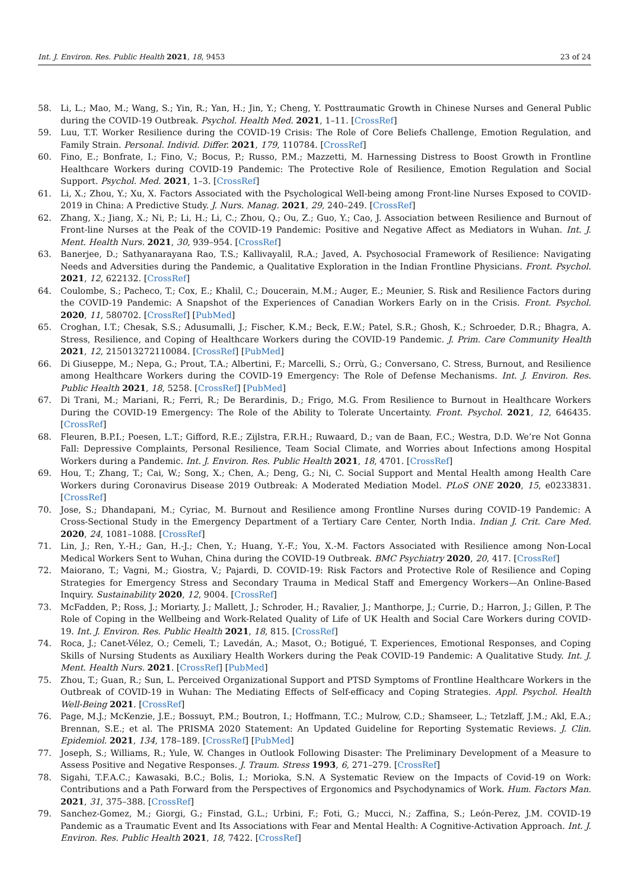Int. J. Environ. Res. Public Health 2021, 18, 9453 23 of 24
58. Li, L.; Mao, M.; Wang, S.; Yin, R.; Yan, H.; Jin, Y.; Cheng, Y. Posttraumatic Growth in Chinese Nurses and General Public during the COVID-19 Outbreak. Psychol. Health Med. 2021, 1–11. [CrossRef]
59. Luu, T.T. Worker Resilience during the COVID-19 Crisis: The Role of Core Beliefs Challenge, Emotion Regulation, and Family Strain. Personal. Individ. Differ. 2021, 179, 110784. [CrossRef]
60. Fino, E.; Bonfrate, I.; Fino, V.; Bocus, P.; Russo, P.M.; Mazzetti, M. Harnessing Distress to Boost Growth in Frontline Healthcare Workers during COVID-19 Pandemic: The Protective Role of Resilience, Emotion Regulation and Social Support. Psychol. Med. 2021, 1–3. [CrossRef]
61. Li, X.; Zhou, Y.; Xu, X. Factors Associated with the Psychological Well-being among Front-line Nurses Exposed to COVID-2019 in China: A Predictive Study. J. Nurs. Manag. 2021, 29, 240–249. [CrossRef]
62. Zhang, X.; Jiang, X.; Ni, P.; Li, H.; Li, C.; Zhou, Q.; Ou, Z.; Guo, Y.; Cao, J. Association between Resilience and Burnout of Front-line Nurses at the Peak of the COVID-19 Pandemic: Positive and Negative Affect as Mediators in Wuhan. Int. J. Ment. Health Nurs. 2021, 30, 939–954. [CrossRef]
63. Banerjee, D.; Sathyanarayana Rao, T.S.; Kallivayalil, R.A.; Javed, A. Psychosocial Framework of Resilience: Navigating Needs and Adversities during the Pandemic, a Qualitative Exploration in the Indian Frontline Physicians. Front. Psychol. 2021, 12, 622132. [CrossRef]
64. Coulombe, S.; Pacheco, T.; Cox, E.; Khalil, C.; Doucerain, M.M.; Auger, E.; Meunier, S. Risk and Resilience Factors during the COVID-19 Pandemic: A Snapshot of the Experiences of Canadian Workers Early on in the Crisis. Front. Psychol. 2020, 11, 580702. [CrossRef] [PubMed]
65. Croghan, I.T.; Chesak, S.S.; Adusumalli, J.; Fischer, K.M.; Beck, E.W.; Patel, S.R.; Ghosh, K.; Schroeder, D.R.; Bhagra, A. Stress, Resilience, and Coping of Healthcare Workers during the COVID-19 Pandemic. J. Prim. Care Community Health 2021, 12, 215013272110084. [CrossRef] [PubMed]
66. Di Giuseppe, M.; Nepa, G.; Prout, T.A.; Albertini, F.; Marcelli, S.; Orrù, G.; Conversano, C. Stress, Burnout, and Resilience among Healthcare Workers during the COVID-19 Emergency: The Role of Defense Mechanisms. Int. J. Environ. Res. Public Health 2021, 18, 5258. [CrossRef] [PubMed]
67. Di Trani, M.; Mariani, R.; Ferri, R.; De Berardinis, D.; Frigo, M.G. From Resilience to Burnout in Healthcare Workers During the COVID-19 Emergency: The Role of the Ability to Tolerate Uncertainty. Front. Psychol. 2021, 12, 646435. [CrossRef]
68. Fleuren, B.P.I.; Poesen, L.T.; Gifford, R.E.; Zijlstra, F.R.H.; Ruwaard, D.; van de Baan, F.C.; Westra, D.D. We’re Not Gonna Fall: Depressive Complaints, Personal Resilience, Team Social Climate, and Worries about Infections among Hospital Workers during a Pandemic. Int. J. Environ. Res. Public Health 2021, 18, 4701. [CrossRef]
69. Hou, T.; Zhang, T.; Cai, W.; Song, X.; Chen, A.; Deng, G.; Ni, C. Social Support and Mental Health among Health Care Workers during Coronavirus Disease 2019 Outbreak: A Moderated Mediation Model. PLoS ONE 2020, 15, e0233831. [CrossRef]
70. Jose, S.; Dhandapani, M.; Cyriac, M. Burnout and Resilience among Frontline Nurses during COVID-19 Pandemic: A Cross-Sectional Study in the Emergency Department of a Tertiary Care Center, North India. Indian J. Crit. Care Med. 2020, 24, 1081–1088. [CrossRef]
71. Lin, J.; Ren, Y.-H.; Gan, H.-J.; Chen, Y.; Huang, Y.-F.; You, X.-M. Factors Associated with Resilience among Non-Local Medical Workers Sent to Wuhan, China during the COVID-19 Outbreak. BMC Psychiatry 2020, 20, 417. [CrossRef]
72. Maiorano, T.; Vagni, M.; Giostra, V.; Pajardi, D. COVID-19: Risk Factors and Protective Role of Resilience and Coping Strategies for Emergency Stress and Secondary Trauma in Medical Staff and Emergency Workers—An Online-Based Inquiry. Sustainability 2020, 12, 9004. [CrossRef]
73. McFadden, P.; Ross, J.; Moriarty, J.; Mallett, J.; Schroder, H.; Ravalier, J.; Manthorpe, J.; Currie, D.; Harron, J.; Gillen, P. The Role of Coping in the Wellbeing and Work-Related Quality of Life of UK Health and Social Care Workers during COVID-19. Int. J. Environ. Res. Public Health 2021, 18, 815. [CrossRef]
74. Roca, J.; Canet-Vélez, O.; Cemeli, T.; Lavedán, A.; Masot, O.; Botigué, T. Experiences, Emotional Responses, and Coping Skills of Nursing Students as Auxiliary Health Workers during the Peak COVID-19 Pandemic: A Qualitative Study. Int. J. Ment. Health Nurs. 2021. [CrossRef] [PubMed]
75. Zhou, T.; Guan, R.; Sun, L. Perceived Organizational Support and PTSD Symptoms of Frontline Healthcare Workers in the Outbreak of COVID-19 in Wuhan: The Mediating Effects of Self-efficacy and Coping Strategies. Appl. Psychol. Health Well-Being 2021. [CrossRef]
76. Page, M.J.; McKenzie, J.E.; Bossuyt, P.M.; Boutron, I.; Hoffmann, T.C.; Mulrow, C.D.; Shamseer, L.; Tetzlaff, J.M.; Akl, E.A.; Brennan, S.E.; et al. The PRISMA 2020 Statement: An Updated Guideline for Reporting Systematic Reviews. J. Clin. Epidemiol. 2021, 134, 178–189. [CrossRef] [PubMed]
77. Joseph, S.; Williams, R.; Yule, W. Changes in Outlook Following Disaster: The Preliminary Development of a Measure to Assess Positive and Negative Responses. J. Traum. Stress 1993, 6, 271–279. [CrossRef]
78. Sigahi, T.F.A.C.; Kawasaki, B.C.; Bolis, I.; Morioka, S.N. A Systematic Review on the Impacts of Covid-19 on Work: Contributions and a Path Forward from the Perspectives of Ergonomics and Psychodynamics of Work. Hum. Factors Man. 2021, 31, 375–388. [CrossRef]
79. Sanchez-Gomez, M.; Giorgi, G.; Finstad, G.L.; Urbini, F.; Foti, G.; Mucci, N.; Zaffina, S.; León-Perez, J.M. COVID-19 Pandemic as a Traumatic Event and Its Associations with Fear and Mental Health: A Cognitive-Activation Approach. Int. J. Environ. Res. Public Health 2021, 18, 7422. [CrossRef]